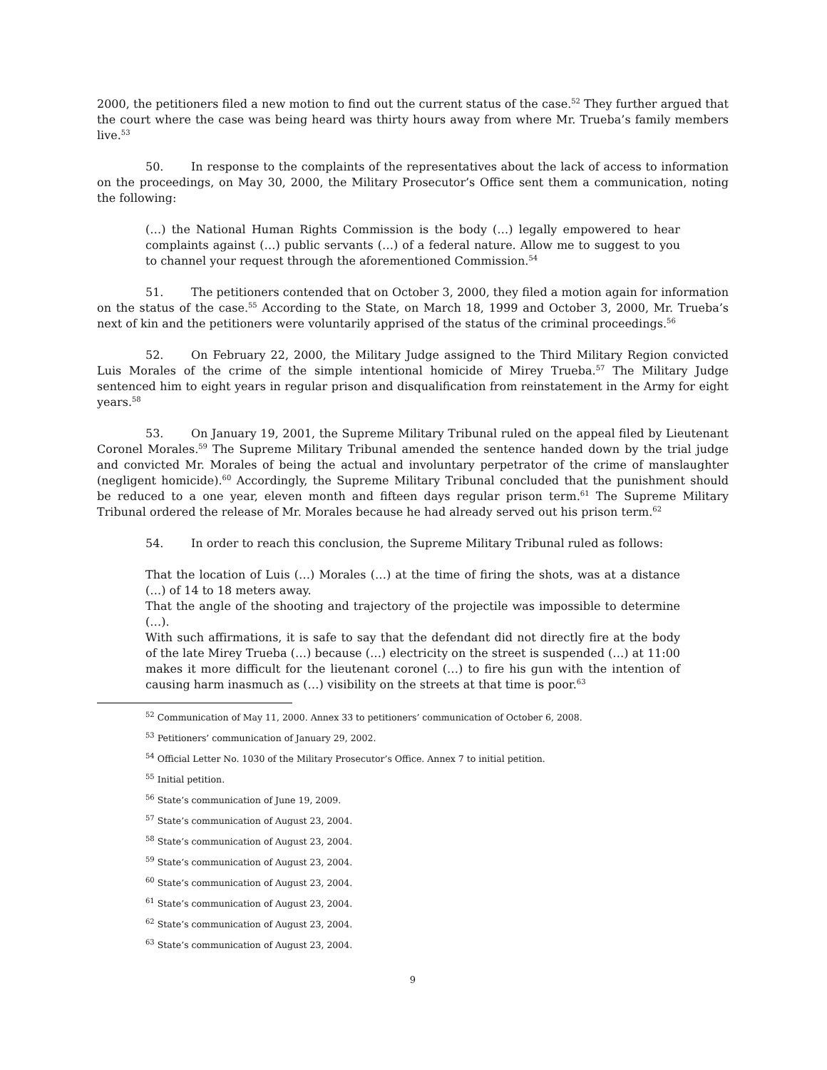2000, the petitioners filed a new motion to find out the current status of the case.<sup>52</sup> They further argued that the court where the case was being heard was thirty hours away from where Mr. Trueba’s family members live.<sup>53</sup>
50. In response to the complaints of the representatives about the lack of access to information on the proceedings, on May 30, 2000, the Military Prosecutor’s Office sent them a communication, noting the following:
(…) the National Human Rights Commission is the body (…) legally empowered to hear complaints against (…) public servants (…) of a federal nature. Allow me to suggest to you to channel your request through the aforementioned Commission.<sup>54</sup>
51. The petitioners contended that on October 3, 2000, they filed a motion again for information on the status of the case.<sup>55</sup> According to the State, on March 18, 1999 and October 3, 2000, Mr. Trueba’s next of kin and the petitioners were voluntarily apprised of the status of the criminal proceedings.<sup>56</sup>
52. On February 22, 2000, the Military Judge assigned to the Third Military Region convicted Luis Morales of the crime of the simple intentional homicide of Mirey Trueba.<sup>57</sup> The Military Judge sentenced him to eight years in regular prison and disqualification from reinstatement in the Army for eight years.<sup>58</sup>
53. On January 19, 2001, the Supreme Military Tribunal ruled on the appeal filed by Lieutenant Coronel Morales.<sup>59</sup> The Supreme Military Tribunal amended the sentence handed down by the trial judge and convicted Mr. Morales of being the actual and involuntary perpetrator of the crime of manslaughter (negligent homicide).<sup>60</sup> Accordingly, the Supreme Military Tribunal concluded that the punishment should be reduced to a one year, eleven month and fifteen days regular prison term.<sup>61</sup> The Supreme Military Tribunal ordered the release of Mr. Morales because he had already served out his prison term.<sup>62</sup>
54. In order to reach this conclusion, the Supreme Military Tribunal ruled as follows:
That the location of Luis (…) Morales (…) at the time of firing the shots, was at a distance (…) of 14 to 18 meters away.
That the angle of the shooting and trajectory of the projectile was impossible to determine (…).
With such affirmations, it is safe to say that the defendant did not directly fire at the body of the late Mirey Trueba (…) because (…) electricity on the street is suspended (…) at 11:00 makes it more difficult for the lieutenant coronel (…) to fire his gun with the intention of causing harm inasmuch as (…) visibility on the streets at that time is poor.<sup>63</sup>
<sup>52</sup> Communication of May 11, 2000. Annex 33 to petitioners’ communication of October 6, 2008.
<sup>53</sup> Petitioners’ communication of January 29, 2002.
<sup>54</sup> Official Letter No. 1030 of the Military Prosecutor’s Office. Annex 7 to initial petition.
<sup>55</sup> Initial petition.
<sup>56</sup> State’s communication of June 19, 2009.
<sup>57</sup> State’s communication of August 23, 2004.
<sup>58</sup> State’s communication of August 23, 2004.
<sup>59</sup> State’s communication of August 23, 2004.
<sup>60</sup> State’s communication of August 23, 2004.
<sup>61</sup> State’s communication of August 23, 2004.
<sup>62</sup> State’s communication of August 23, 2004.
<sup>63</sup> State’s communication of August 23, 2004.
9